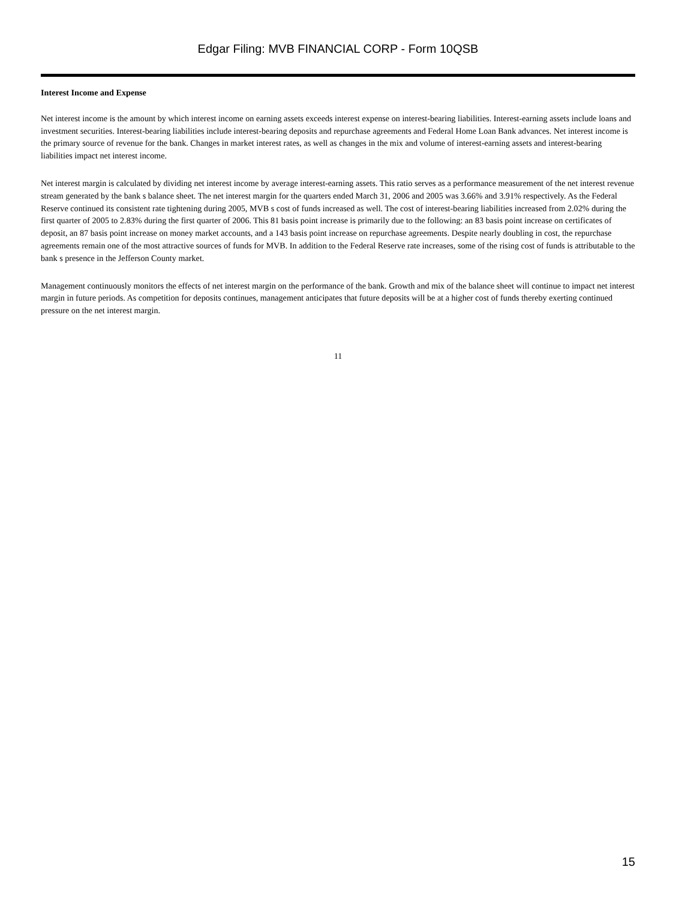Edgar Filing: MVB FINANCIAL CORP - Form 10QSB
Interest Income and Expense
Net interest income is the amount by which interest income on earning assets exceeds interest expense on interest-bearing liabilities. Interest-earning assets include loans and investment securities. Interest-bearing liabilities include interest-bearing deposits and repurchase agreements and Federal Home Loan Bank advances. Net interest income is the primary source of revenue for the bank. Changes in market interest rates, as well as changes in the mix and volume of interest-earning assets and interest-bearing liabilities impact net interest income.
Net interest margin is calculated by dividing net interest income by average interest-earning assets. This ratio serves as a performance measurement of the net interest revenue stream generated by the bank s balance sheet. The net interest margin for the quarters ended March 31, 2006 and 2005 was 3.66% and 3.91% respectively. As the Federal Reserve continued its consistent rate tightening during 2005, MVB s cost of funds increased as well. The cost of interest-bearing liabilities increased from 2.02% during the first quarter of 2005 to 2.83% during the first quarter of 2006. This 81 basis point increase is primarily due to the following: an 83 basis point increase on certificates of deposit, an 87 basis point increase on money market accounts, and a 143 basis point increase on repurchase agreements. Despite nearly doubling in cost, the repurchase agreements remain one of the most attractive sources of funds for MVB. In addition to the Federal Reserve rate increases, some of the rising cost of funds is attributable to the bank s presence in the Jefferson County market.
Management continuously monitors the effects of net interest margin on the performance of the bank. Growth and mix of the balance sheet will continue to impact net interest margin in future periods. As competition for deposits continues, management anticipates that future deposits will be at a higher cost of funds thereby exerting continued pressure on the net interest margin.
11
15